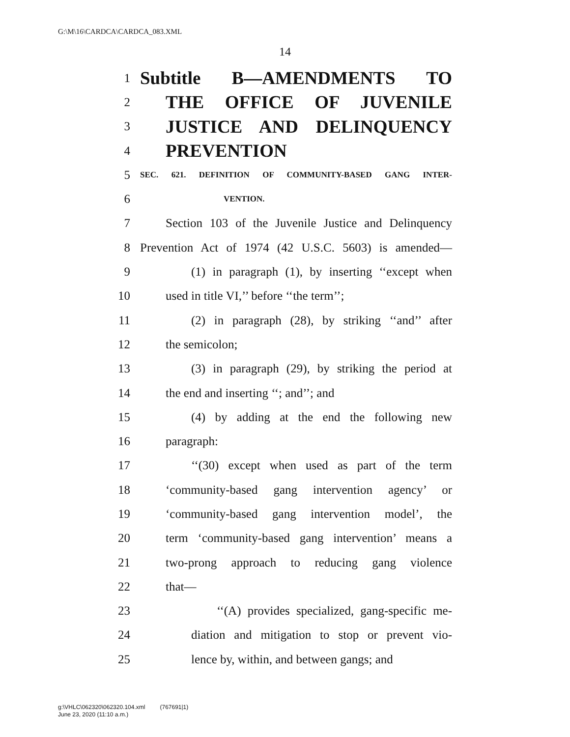G:\M\16\CARDCA\CARDCA_083.XML
14
1 Subtitle B—AMENDMENTS TO
2 THE OFFICE OF JUVENILE
3 JUSTICE AND DELINQUENCY
4 PREVENTION
5 SEC. 621. DEFINITION OF COMMUNITY-BASED GANG INTER-
6 VENTION.
7 Section 103 of the Juvenile Justice and Delinquency
8 Prevention Act of 1974 (42 U.S.C. 5603) is amended—
9 (1) in paragraph (1), by inserting ‘‘except when
10 used in title VI,’’ before ‘‘the term’’;
11 (2) in paragraph (28), by striking ‘‘and’’ after
12 the semicolon;
13 (3) in paragraph (29), by striking the period at
14 the end and inserting ‘‘; and’’; and
15 (4) by adding at the end the following new
16 paragraph:
17 ‘‘(30) except when used as part of the term
18 ‘community-based gang intervention agency’ or
19 ‘community-based gang intervention model’, the
20 term ‘community-based gang intervention’ means a
21 two-prong approach to reducing gang violence
22 that—
23 ‘‘(A) provides specialized, gang-specific me-
24 diation and mitigation to stop or prevent vio-
25 lence by, within, and between gangs; and
g:\VHLC\062320\062320.104.xml (767691|1)
June 23, 2020 (11:10 a.m.)